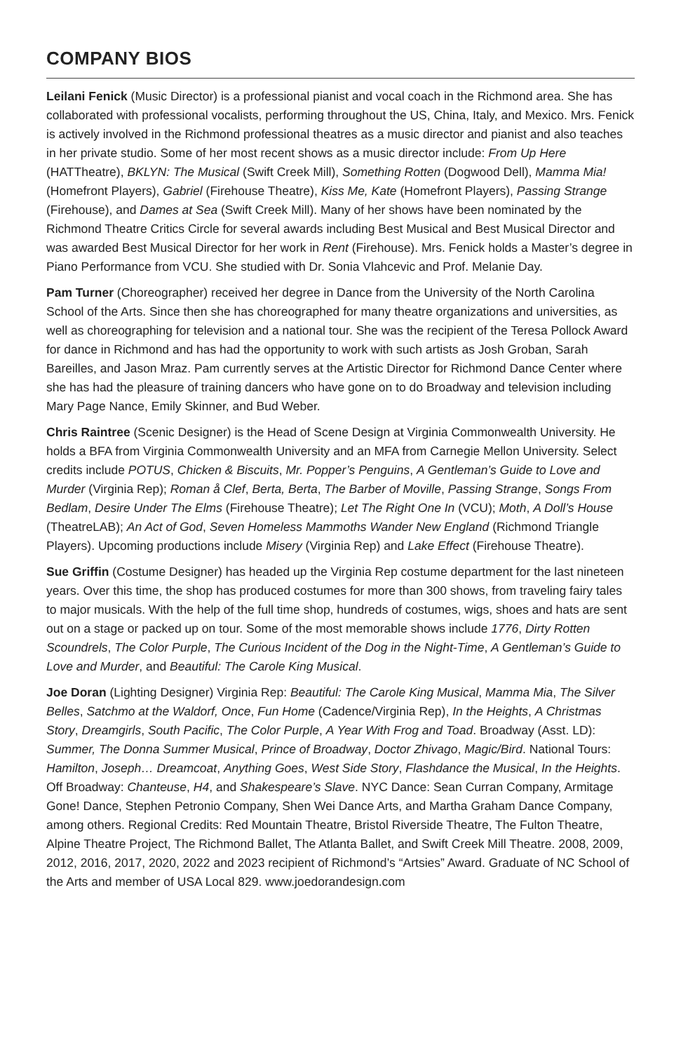COMPANY BIOS
Leilani Fenick (Music Director) is a professional pianist and vocal coach in the Richmond area. She has collaborated with professional vocalists, performing throughout the US, China, Italy, and Mexico. Mrs. Fenick is actively involved in the Richmond professional theatres as a music director and pianist and also teaches in her private studio. Some of her most recent shows as a music director include: From Up Here (HATTheatre), BKLYN: The Musical (Swift Creek Mill), Something Rotten (Dogwood Dell), Mamma Mia! (Homefront Players), Gabriel (Firehouse Theatre), Kiss Me, Kate (Homefront Players), Passing Strange (Firehouse), and Dames at Sea (Swift Creek Mill). Many of her shows have been nominated by the Richmond Theatre Critics Circle for several awards including Best Musical and Best Musical Director and was awarded Best Musical Director for her work in Rent (Firehouse). Mrs. Fenick holds a Master’s degree in Piano Performance from VCU. She studied with Dr. Sonia Vlahcevic and Prof. Melanie Day.
Pam Turner (Choreographer) received her degree in Dance from the University of the North Carolina School of the Arts. Since then she has choreographed for many theatre organizations and universities, as well as choreographing for television and a national tour. She was the recipient of the Teresa Pollock Award for dance in Richmond and has had the opportunity to work with such artists as Josh Groban, Sarah Bareilles, and Jason Mraz. Pam currently serves at the Artistic Director for Richmond Dance Center where she has had the pleasure of training dancers who have gone on to do Broadway and television including Mary Page Nance, Emily Skinner, and Bud Weber.
Chris Raintree (Scenic Designer) is the Head of Scene Design at Virginia Commonwealth University. He holds a BFA from Virginia Commonwealth University and an MFA from Carnegie Mellon University. Select credits include POTUS, Chicken & Biscuits, Mr. Popper’s Penguins, A Gentleman’s Guide to Love and Murder (Virginia Rep); Roman å Clef, Berta, Berta, The Barber of Moville, Passing Strange, Songs From Bedlam, Desire Under The Elms (Firehouse Theatre); Let The Right One In (VCU); Moth, A Doll’s House (TheatreLAB); An Act of God, Seven Homeless Mammoths Wander New England (Richmond Triangle Players). Upcoming productions include Misery (Virginia Rep) and Lake Effect (Firehouse Theatre).
Sue Griffin (Costume Designer) has headed up the Virginia Rep costume department for the last nineteen years. Over this time, the shop has produced costumes for more than 300 shows, from traveling fairy tales to major musicals. With the help of the full time shop, hundreds of costumes, wigs, shoes and hats are sent out on a stage or packed up on tour. Some of the most memorable shows include 1776, Dirty Rotten Scoundrels, The Color Purple, The Curious Incident of the Dog in the Night-Time, A Gentleman’s Guide to Love and Murder, and Beautiful: The Carole King Musical.
Joe Doran (Lighting Designer) Virginia Rep: Beautiful: The Carole King Musical, Mamma Mia, The Silver Belles, Satchmo at the Waldorf, Once, Fun Home (Cadence/Virginia Rep), In the Heights, A Christmas Story, Dreamgirls, South Pacific, The Color Purple, A Year With Frog and Toad. Broadway (Asst. LD): Summer, The Donna Summer Musical, Prince of Broadway, Doctor Zhivago, Magic/Bird. National Tours: Hamilton, Joseph… Dreamcoat, Anything Goes, West Side Story, Flashdance the Musical, In the Heights. Off Broadway: Chanteuse, H4, and Shakespeare’s Slave. NYC Dance: Sean Curran Company, Armitage Gone! Dance, Stephen Petronio Company, Shen Wei Dance Arts, and Martha Graham Dance Company, among others. Regional Credits: Red Mountain Theatre, Bristol Riverside Theatre, The Fulton Theatre, Alpine Theatre Project, The Richmond Ballet, The Atlanta Ballet, and Swift Creek Mill Theatre. 2008, 2009, 2012, 2016, 2017, 2020, 2022 and 2023 recipient of Richmond’s “Artsies” Award. Graduate of NC School of the Arts and member of USA Local 829. www.joedorandesign.com